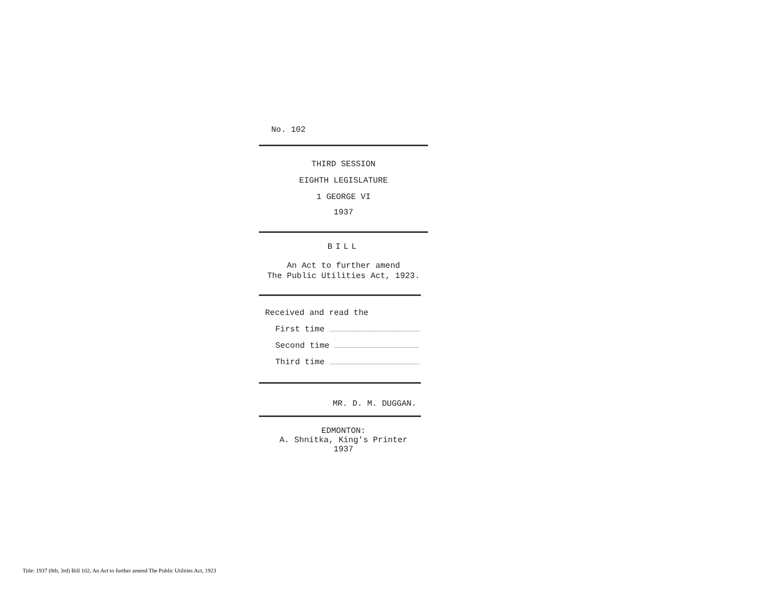No. 102
THIRD SESSION
EIGHTH LEGISLATURE
1 GEORGE VI
1937
BILL
An Act to further amend
The Public Utilities Act, 1923.
Received and read the
First time
Second time
Third time
MR. D. M. DUGGAN.
EDMONTON:
A. Shnitka, King's Printer
1937
Title: 1937 (8th, 3rd) Bill 102, An Act to further amend The Public Utilities Act, 1923